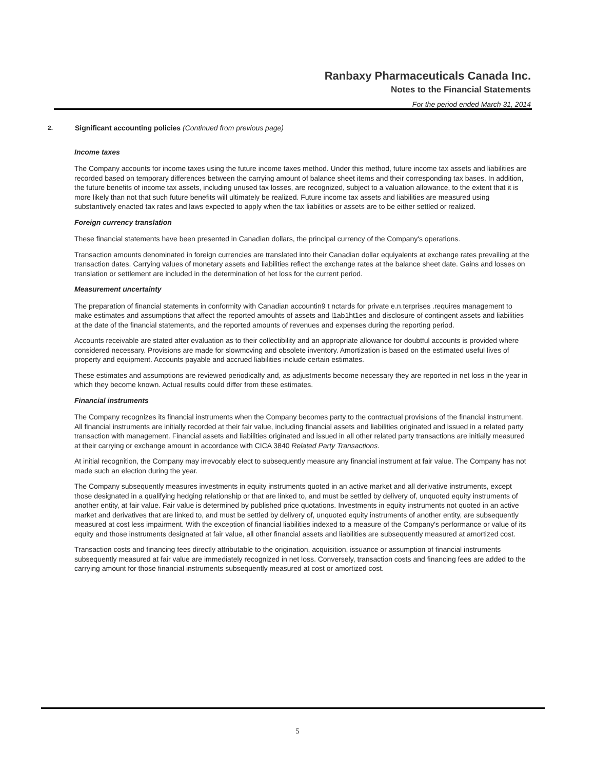Ranbaxy Pharmaceuticals Canada Inc.
Notes to the Financial Statements
For the period ended March 31, 2014
2. Significant accounting policies (Continued from previous page)
Income taxes
The Company accounts for income taxes using the future income taxes method. Under this method, future income tax assets and liabilities are recorded based on temporary differences between the carrying amount of balance sheet items and their corresponding tax bases. In addition, the future benefits of income tax assets, including unused tax losses, are recognized, subject to a valuation allowance, to the extent that it is more likely than not that such future benefits will ultimately be realized. Future income tax assets and liabilities are measured using substantively enacted tax rates and laws expected to apply when the tax liabilities or assets are to be either settled or realized.
Foreign currency translation
These financial statements have been presented in Canadian dollars, the principal currency of the Company's operations.
Transaction amounts denominated in foreign currencies are translated into their Canadian dollar equiyalents at exchange rates prevailing at the transaction dates. Carrying values of monetary assets and liabilities reflect the exchange rates at the balance sheet date. Gains and losses on translation or settlement are included in the determination of het loss for the current period.
Measurement uncertainty
The preparation of financial statements in conformity with Canadian accountin9 t nctards for private e.n.terprises .requires management to make estimates and assumptions that affect the reported amouhts of assets and l1ab1ht1es and disclosure of contingent assets and liabilities at the date of the financial statements, and the reported amounts of revenues and expenses during the reporting period.
Accounts receivable are stated after evaluation as to their collectibility and an appropriate allowance for doubtful accounts is provided where considered necessary. Provisions are made for slowmcving and obsolete inventory. Amortization is based on the estimated useful lives of property and equipment. Accounts payable and accrued liabilities include certain estimates.
These estimates and assumptions are reviewed periodicalfy and, as adjustments become necessary they are reported in net loss in the year in which they become known. Actual results could differ from these estimates.
Financial instruments
The Company recognizes its financial instruments when the Company becomes party to the contractual provisions of the financial instrument. All financial instruments are initially recorded at their fair value, including financial assets and liabilities originated and issued in a related party transaction with management. Financial assets and liabilities originated and issued in all other related party transactions are initially measured at their carrying or exchange amount in accordance with CICA 3840 Related Party Transactions.
At initial recognition, the Company may irrevocably elect to subsequently measure any financial instrument at fair value. The Company has not made such an election during the year.
The Company subsequently measures investments in equity instruments quoted in an active market and all derivative instruments, except those designated in a qualifying hedging relationship or that are linked to, and must be settled by delivery of, unquoted equity instruments of another entity, at fair value. Fair value is determined by published price quotations. Investments in equity instruments not quoted in an active market and derivatives that are linked to, and must be settled by delivery of, unquoted equity instruments of another entity, are subsequently measured at cost less impairment. With the exception of financial liabilities indexed to a measure of the Company's performance or value of its equity and those instruments designated at fair value, all other financial assets and liabilities are subsequently measured at amortized cost.
Transaction costs and financing fees directly attributable to the origination, acquisition, issuance or assumption of financial instruments subsequently measured at fair value are immediately recognized in net loss. Conversely, transaction costs and financing fees are added to the carrying amount for those financial instruments subsequently measured at cost or amortized cost.
5